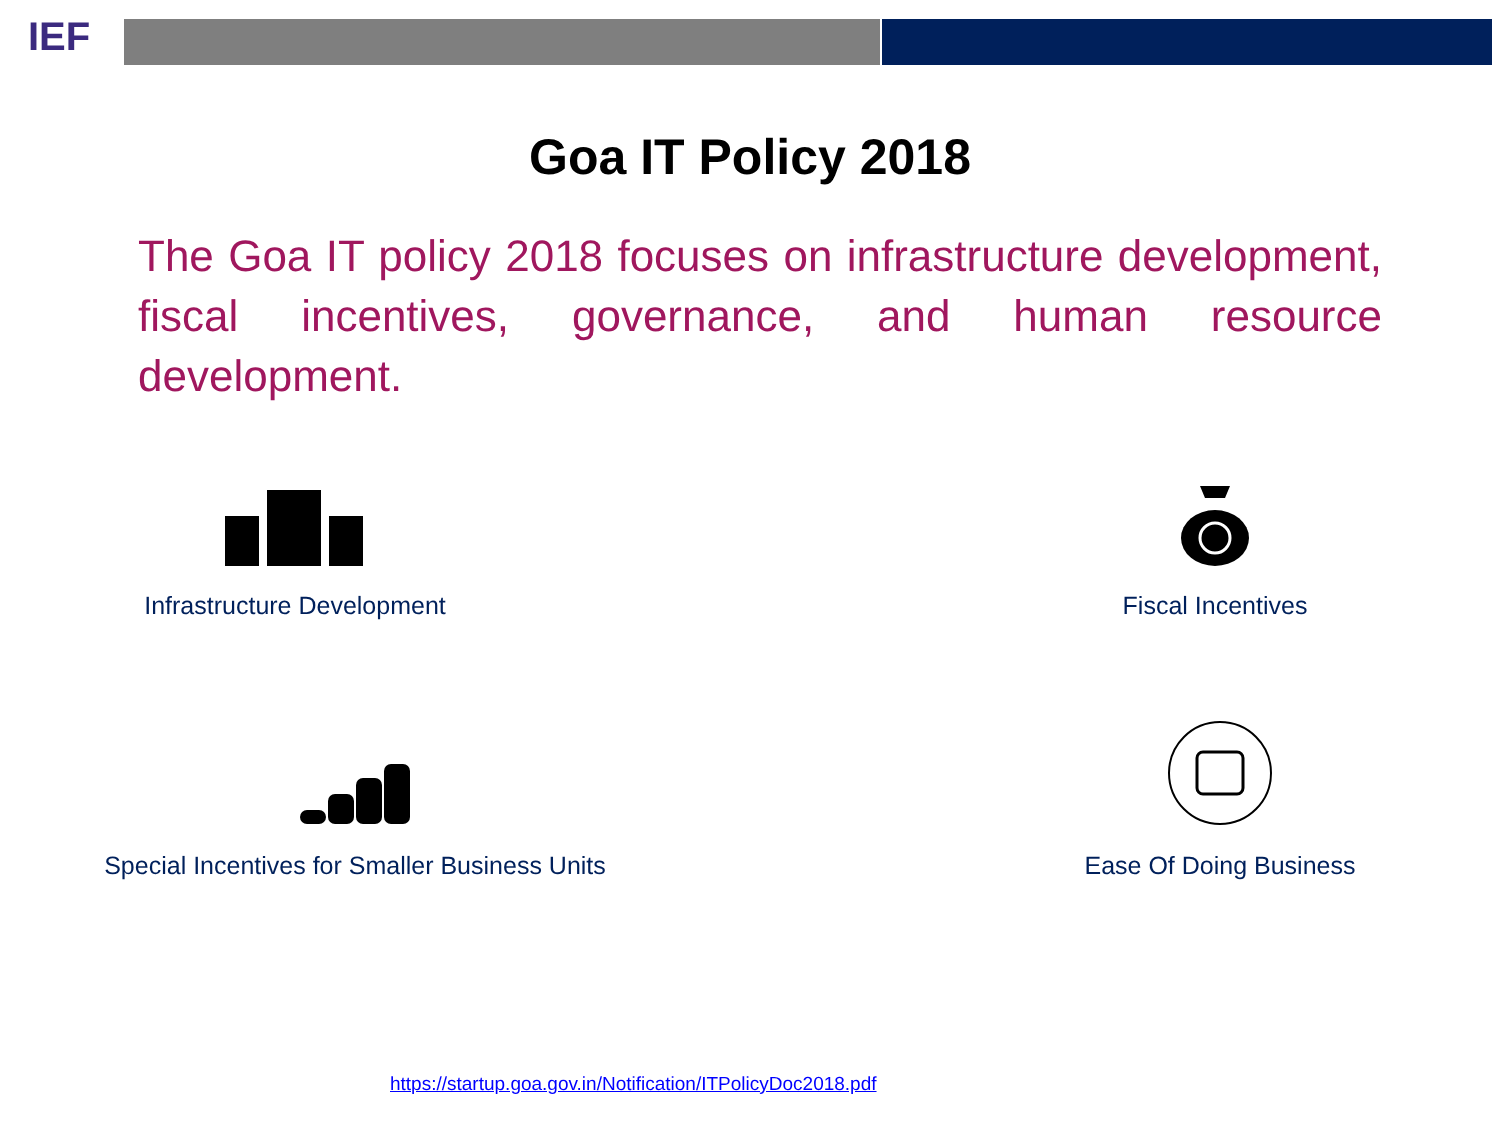IEF
Goa IT Policy 2018
The Goa IT policy 2018 focuses on infrastructure development, fiscal incentives, governance, and human resource development.
Infrastructure Development
Fiscal Incentives
Special Incentives for Smaller Business Units
Ease Of Doing Business
https://startup.goa.gov.in/Notification/ITPolicyDoc2018.pdf